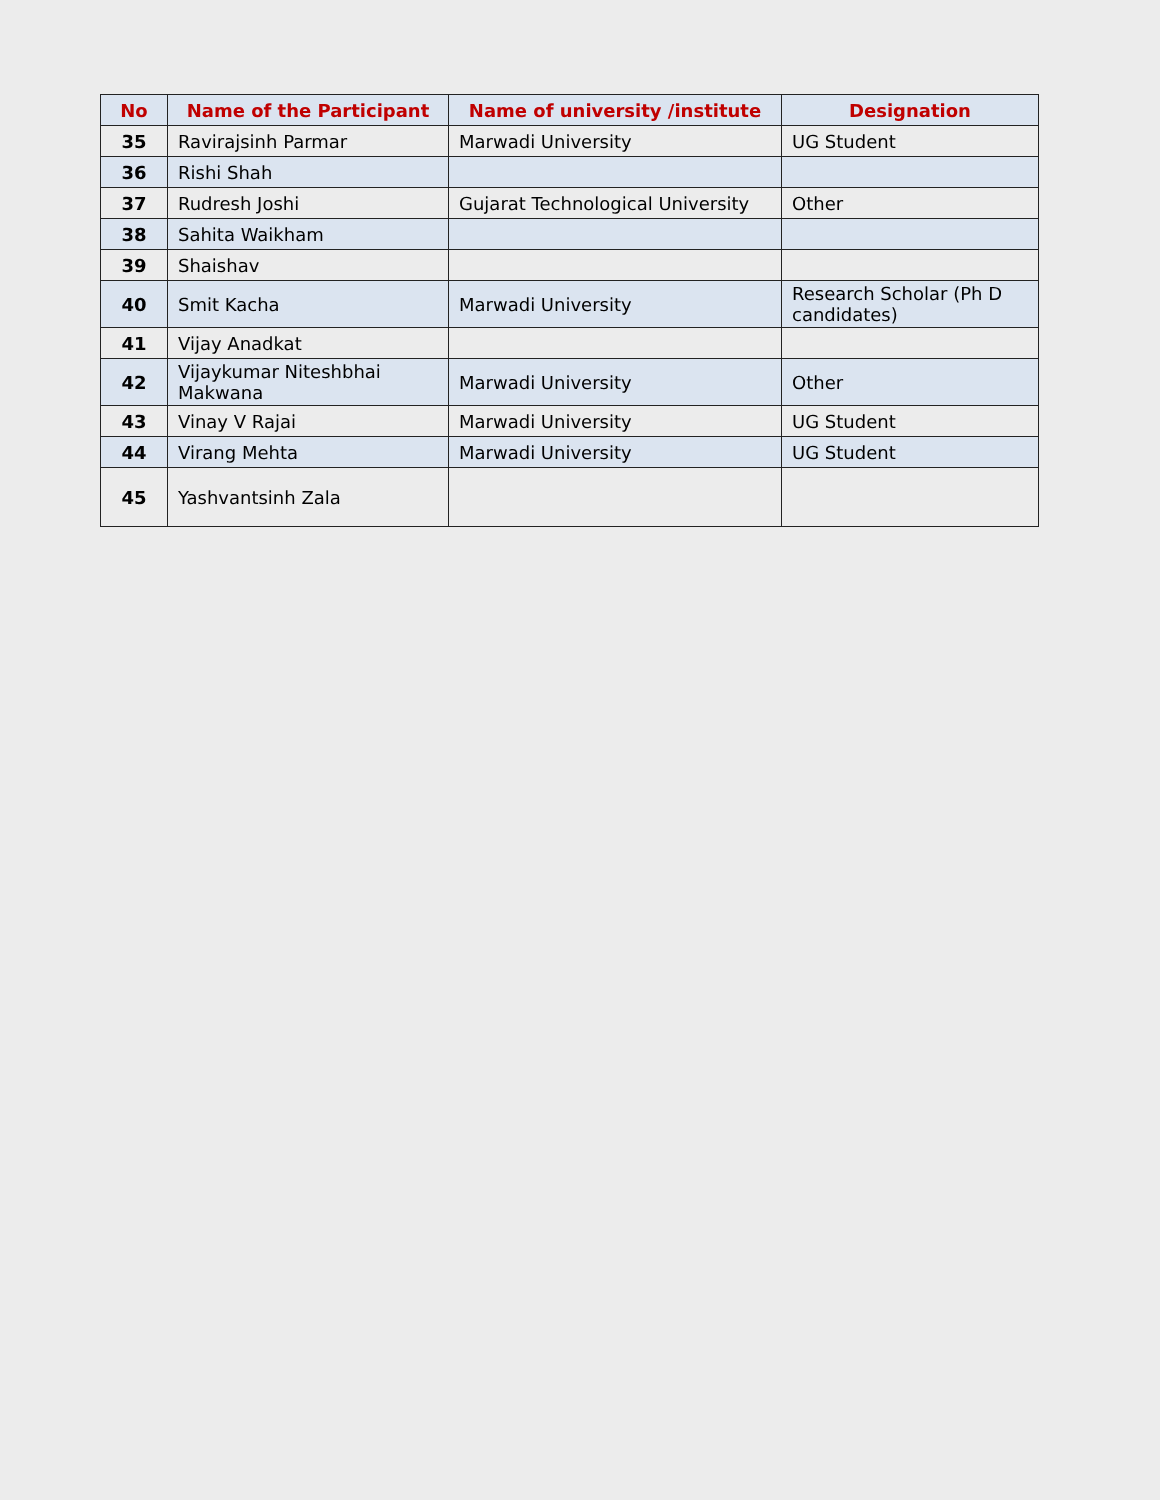| No | Name of the Participant | Name of university /institute | Designation |
| --- | --- | --- | --- |
| 35 | Ravirajsinh Parmar | Marwadi University | UG Student |
| 36 | Rishi Shah | | |
| 37 | Rudresh Joshi | Gujarat Technological University | Other |
| 38 | Sahita Waikham | | |
| 39 | Shaishav | | |
| 40 | Smit Kacha | Marwadi University | Research Scholar (Ph D candidates) |
| 41 | Vijay Anadkat | | |
| 42 | Vijaykumar Niteshbhai Makwana | Marwadi University | Other |
| 43 | Vinay V Rajai | Marwadi University | UG Student |
| 44 | Virang Mehta | Marwadi University | UG Student |
| 45 | Yashvantsinh Zala | | |